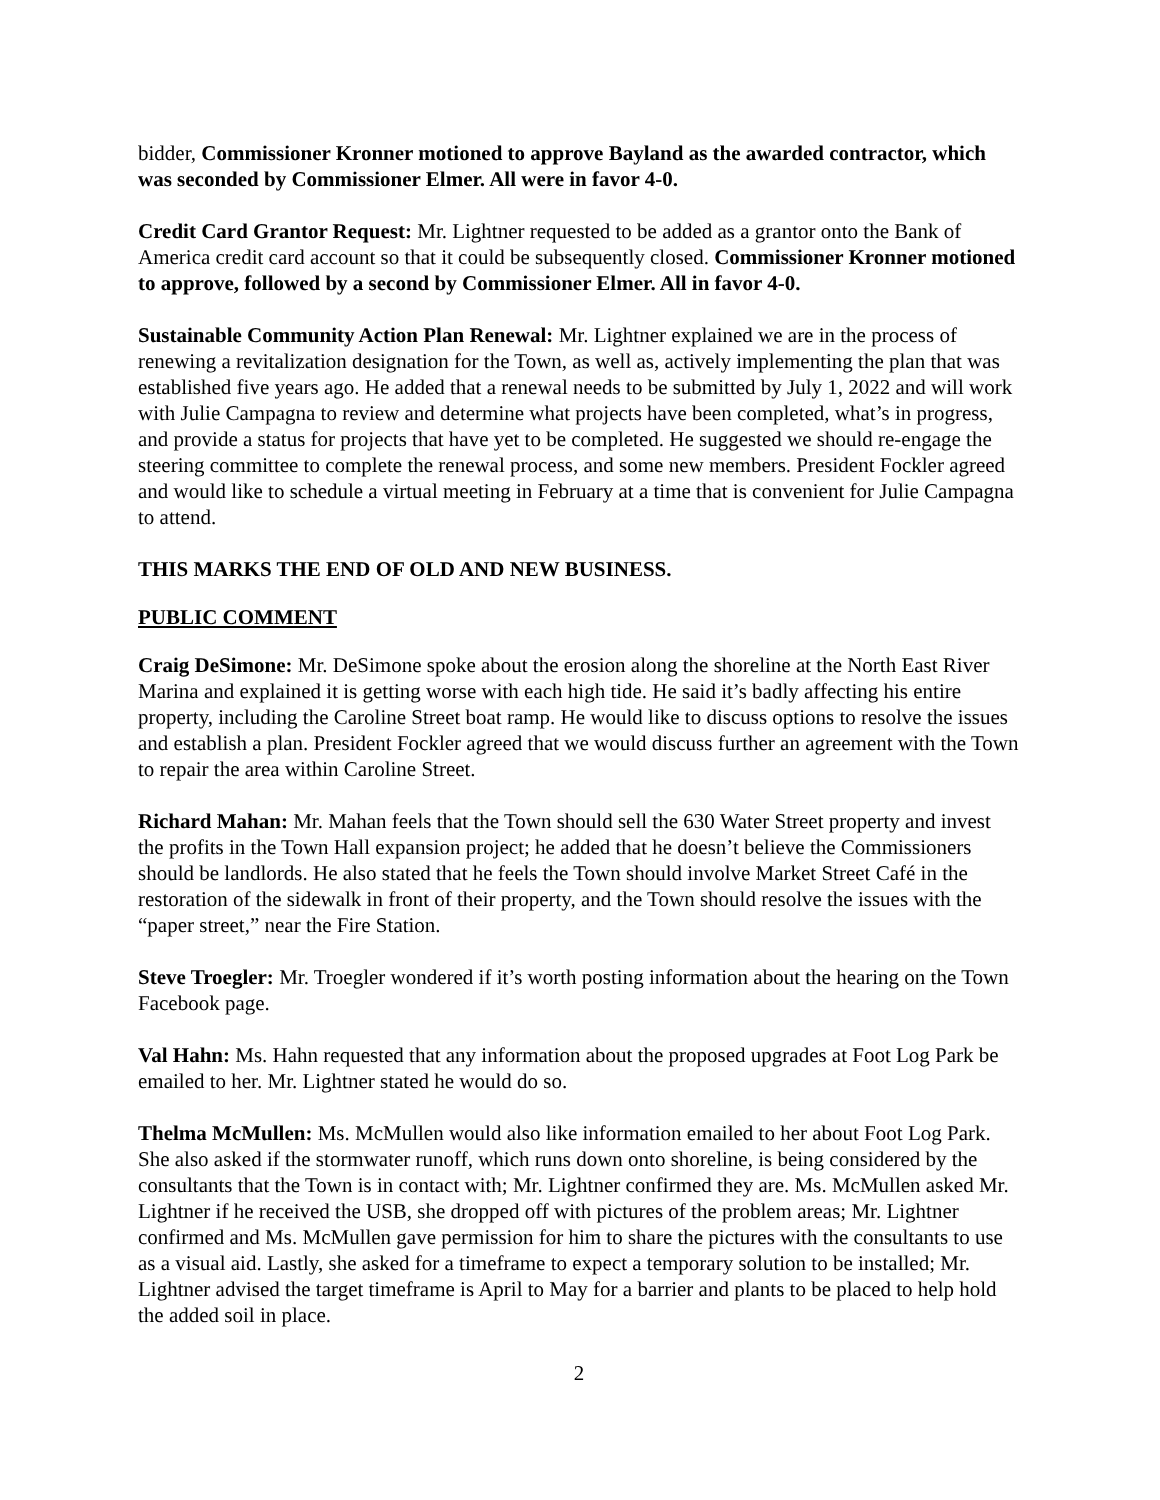bidder, Commissioner Kronner motioned to approve Bayland as the awarded contractor, which was seconded by Commissioner Elmer. All were in favor 4-0.
Credit Card Grantor Request: Mr. Lightner requested to be added as a grantor onto the Bank of America credit card account so that it could be subsequently closed. Commissioner Kronner motioned to approve, followed by a second by Commissioner Elmer. All in favor 4-0.
Sustainable Community Action Plan Renewal: Mr. Lightner explained we are in the process of renewing a revitalization designation for the Town, as well as, actively implementing the plan that was established five years ago. He added that a renewal needs to be submitted by July 1, 2022 and will work with Julie Campagna to review and determine what projects have been completed, what’s in progress, and provide a status for projects that have yet to be completed. He suggested we should re-engage the steering committee to complete the renewal process, and some new members. President Fockler agreed and would like to schedule a virtual meeting in February at a time that is convenient for Julie Campagna to attend.
THIS MARKS THE END OF OLD AND NEW BUSINESS.
PUBLIC COMMENT
Craig DeSimone: Mr. DeSimone spoke about the erosion along the shoreline at the North East River Marina and explained it is getting worse with each high tide. He said it’s badly affecting his entire property, including the Caroline Street boat ramp. He would like to discuss options to resolve the issues and establish a plan. President Fockler agreed that we would discuss further an agreement with the Town to repair the area within Caroline Street.
Richard Mahan: Mr. Mahan feels that the Town should sell the 630 Water Street property and invest the profits in the Town Hall expansion project; he added that he doesn’t believe the Commissioners should be landlords. He also stated that he feels the Town should involve Market Street Café in the restoration of the sidewalk in front of their property, and the Town should resolve the issues with the “paper street,” near the Fire Station.
Steve Troegler: Mr. Troegler wondered if it’s worth posting information about the hearing on the Town Facebook page.
Val Hahn: Ms. Hahn requested that any information about the proposed upgrades at Foot Log Park be emailed to her. Mr. Lightner stated he would do so.
Thelma McMullen: Ms. McMullen would also like information emailed to her about Foot Log Park. She also asked if the stormwater runoff, which runs down onto shoreline, is being considered by the consultants that the Town is in contact with; Mr. Lightner confirmed they are. Ms. McMullen asked Mr. Lightner if he received the USB, she dropped off with pictures of the problem areas; Mr. Lightner confirmed and Ms. McMullen gave permission for him to share the pictures with the consultants to use as a visual aid. Lastly, she asked for a timeframe to expect a temporary solution to be installed; Mr. Lightner advised the target timeframe is April to May for a barrier and plants to be placed to help hold the added soil in place.
2